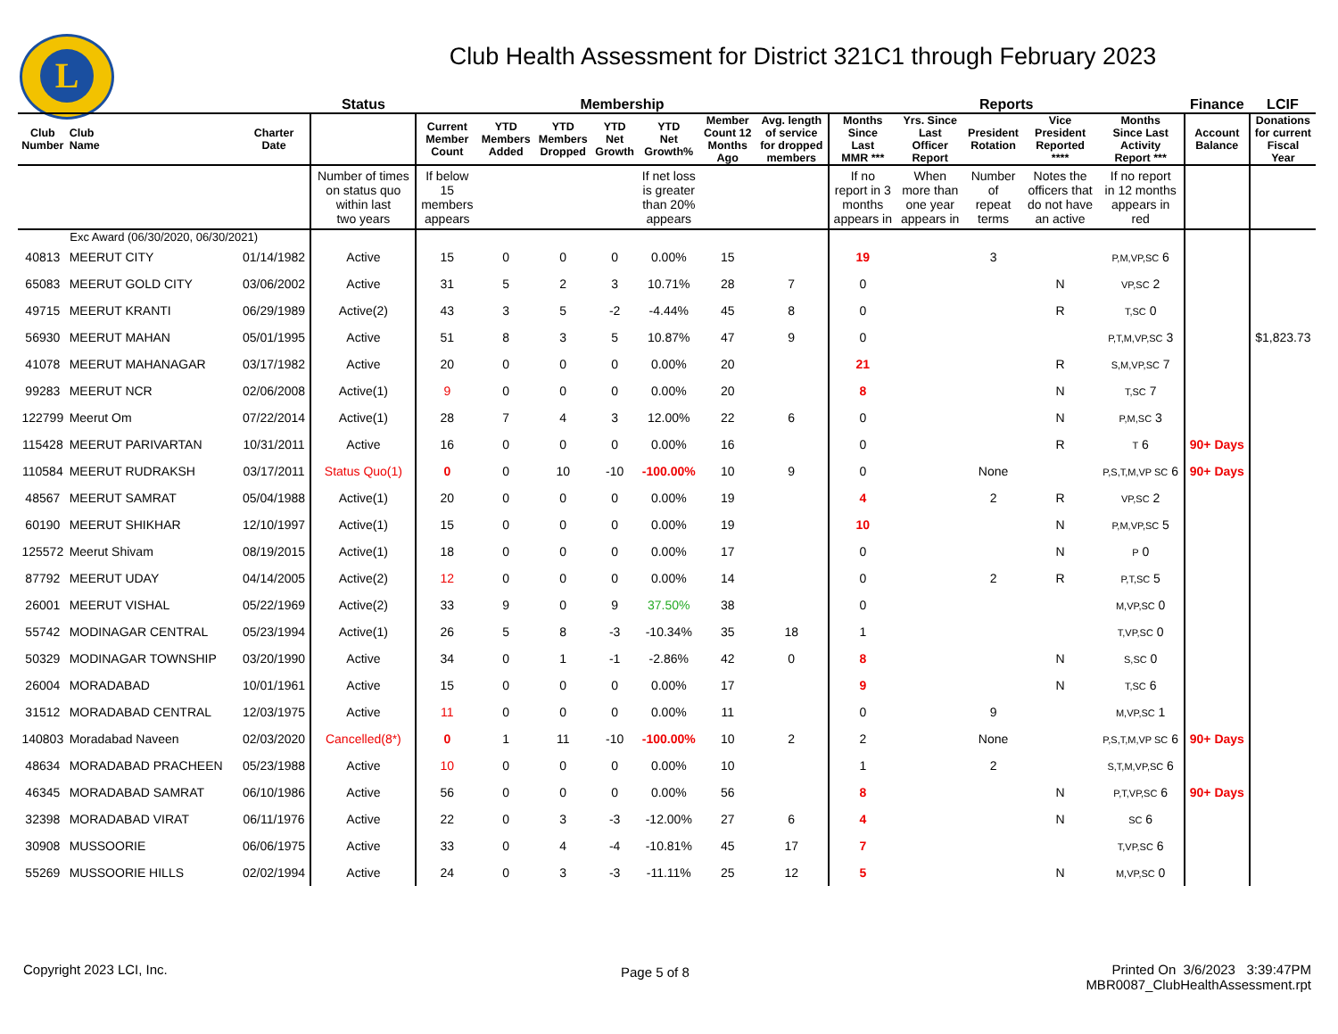L
Club Health Assessment for District 321C1 through February 2023
| | | | Status | Membership | | | | | | | Reports | | | | | Finance | LCIF |
| --- | --- | --- | --- | --- | --- | --- | --- | --- | --- | --- | --- | --- | --- | --- | --- | --- | --- |
| Club Number | Club Name | Charter Date | | Current Member Count | YTD Members Added | YTD Members Dropped | YTD Net Growth | YTD Net Growth% | Member Count 12 Months Ago | Avg. length of service for dropped members | Months Since Last MMR *** | Yrs. Since Last Officer Report | President Rotation | Vice President Reported **** | Months Since Last Activity Report *** | Account Balance | Donations for current Fiscal Year |
| | | | Number of times on status quo within last two years | If below 15 members appears | | | | If net loss is greater than 20% appears | | | If no report in 3 months appears in | When more than one year appears in | Number of repeat terms | Notes the officers that do not have an active | If no report in 12 months appears in red | | |
| Exc Award (06/30/2020, 06/30/2021) | | | | | | | | | | | | | | | | | |
| 40813 | MEERUT CITY | 01/14/1982 | Active | 15 | 0 | 0 | 0 | 0.00% | 15 | | 19 | | 3 | | P,M,VP,SC 6 | | |
| 65083 | MEERUT GOLD CITY | 03/06/2002 | Active | 31 | 5 | 2 | 3 | 10.71% | 28 | 7 | 0 | | | N | VP,SC 2 | | |
| 49715 | MEERUT KRANTI | 06/29/1989 | Active(2) | 43 | 3 | 5 | -2 | -4.44% | 45 | 8 | 0 | | | R | T,SC 0 | | |
| 56930 | MEERUT MAHAN | 05/01/1995 | Active | 51 | 8 | 3 | 5 | 10.87% | 47 | 9 | 0 | | | | P,T,M,VP,SC 3 | | $1,823.73 |
| 41078 | MEERUT MAHANAGAR | 03/17/1982 | Active | 20 | 0 | 0 | 0 | 0.00% | 20 | | 21 | | | R | S,M,VP,SC 7 | | |
| 99283 | MEERUT NCR | 02/06/2008 | Active(1) | 9 | 0 | 0 | 0 | 0.00% | 20 | | 8 | | | N | T,SC 7 | | |
| 122799 | Meerut Om | 07/22/2014 | Active(1) | 28 | 7 | 4 | 3 | 12.00% | 22 | 6 | 0 | | | N | P,M,SC 3 | | |
| 115428 | MEERUT PARIVARTAN | 10/31/2011 | Active | 16 | 0 | 0 | 0 | 0.00% | 16 | | 0 | | | R | T 6 | 90+ Days | |
| 110584 | MEERUT RUDRAKSH | 03/17/2011 | Status Quo(1) | 0 | 0 | 10 | -10 | -100.00% | 10 | 9 | 0 | | None | | P,S,T,M,VP SC 6 | 90+ Days | |
| 48567 | MEERUT SAMRAT | 05/04/1988 | Active(1) | 20 | 0 | 0 | 0 | 0.00% | 19 | | 4 | | 2 | R | VP,SC 2 | | |
| 60190 | MEERUT SHIKHAR | 12/10/1997 | Active(1) | 15 | 0 | 0 | 0 | 0.00% | 19 | | 10 | | | N | P,M,VP,SC 5 | | |
| 125572 | Meerut Shivam | 08/19/2015 | Active(1) | 18 | 0 | 0 | 0 | 0.00% | 17 | | 0 | | | N | P 0 | | |
| 87792 | MEERUT UDAY | 04/14/2005 | Active(2) | 12 | 0 | 0 | 0 | 0.00% | 14 | | 0 | | 2 | R | P,T,SC 5 | | |
| 26001 | MEERUT VISHAL | 05/22/1969 | Active(2) | 33 | 9 | 0 | 9 | 37.50% | 38 | | 0 | | | | M,VP,SC 0 | | |
| 55742 | MODINAGAR CENTRAL | 05/23/1994 | Active(1) | 26 | 5 | 8 | -3 | -10.34% | 35 | 18 | 1 | | | | T,VP,SC 0 | | |
| 50329 | MODINAGAR TOWNSHIP | 03/20/1990 | Active | 34 | 0 | 1 | -1 | -2.86% | 42 | 0 | 8 | | | N | S,SC 0 | | |
| 26004 | MORADABAD | 10/01/1961 | Active | 15 | 0 | 0 | 0 | 0.00% | 17 | | 9 | | | N | T,SC 6 | | |
| 31512 | MORADABAD CENTRAL | 12/03/1975 | Active | 11 | 0 | 0 | 0 | 0.00% | 11 | | 0 | | 9 | | M,VP,SC 1 | | |
| 140803 | Moradabad Naveen | 02/03/2020 | Cancelled(8*) | 0 | 1 | 11 | -10 | -100.00% | 10 | 2 | 2 | | None | | P,S,T,M,VP SC 6 | 90+ Days | |
| 48634 | MORADABAD PRACHEEN | 05/23/1988 | Active | 10 | 0 | 0 | 0 | 0.00% | 10 | | 1 | | 2 | | S,T,M,VP,SC 6 | | |
| 46345 | MORADABAD SAMRAT | 06/10/1986 | Active | 56 | 0 | 0 | 0 | 0.00% | 56 | | 8 | | | N | P,T,VP,SC 6 | 90+ Days | |
| 32398 | MORADABAD VIRAT | 06/11/1976 | Active | 22 | 0 | 3 | -3 | -12.00% | 27 | 6 | 4 | | | N | SC 6 | | |
| 30908 | MUSSOORIE | 06/06/1975 | Active | 33 | 0 | 4 | -4 | -10.81% | 45 | 17 | 7 | | | | T,VP,SC 6 | | |
| 55269 | MUSSOORIE HILLS | 02/02/1994 | Active | 24 | 0 | 3 | -3 | -11.11% | 25 | 12 | 5 | | | N | M,VP,SC 0 | | |
Copyright 2023 LCI, Inc. Page 5 of 8
Printed On 3/6/2023 3:39:47PM
MBR0087_ClubHealthAssessment.rpt